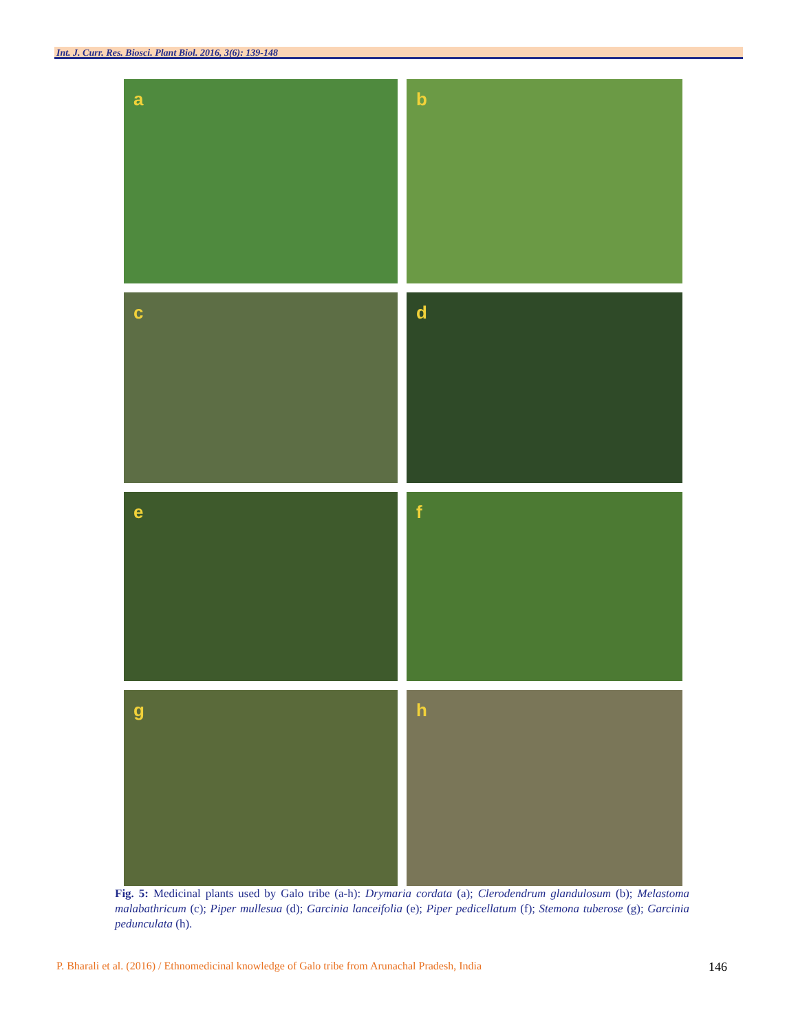Int. J. Curr. Res. Biosci. Plant Biol. 2016, 3(6): 139-148
a
b
c
d
e
f
g
h
Fig. 5: Medicinal plants used by Galo tribe (a-h): Drymaria cordata (a); Clerodendrum glandulosum (b); Melastoma malabathricum (c); Piper mullesua (d); Garcinia lanceifolia (e); Piper pedicellatum (f); Stemona tuberose (g); Garcinia pedunculata (h).
P. Bharali et al. (2016) / Ethnomedicinal knowledge of Galo tribe from Arunachal Pradesh, India 146